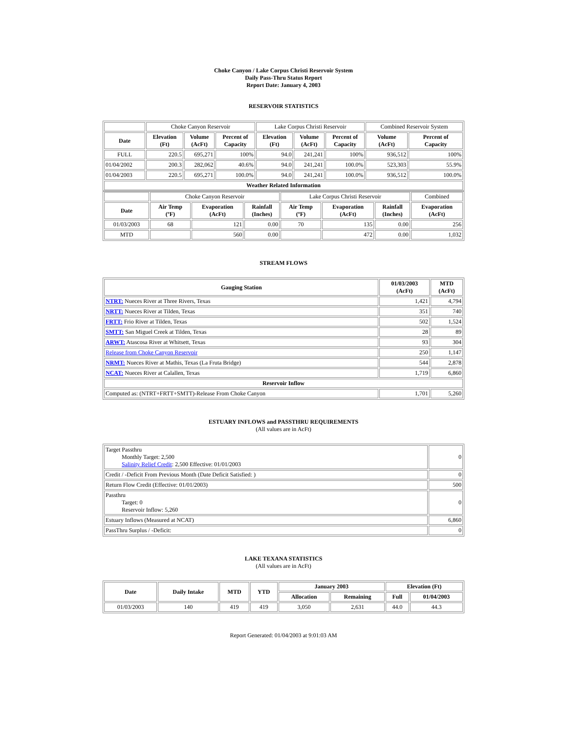Choke Canyon / Lake Corpus Christi Reservoir System
Daily Pass-Thru Status Report
Report Date: January 4, 2003
RESERVOIR STATISTICS
| | Choke Canyon Reservoir | | | Lake Corpus Christi Reservoir | | | Combined Reservoir System | |
| Date | Elevation (Ft) | Volume (AcFt) | Percent of Capacity | Elevation (Ft) | Volume (AcFt) | Percent of Capacity | Volume (AcFt) | Percent of Capacity |
| FULL | 220.5 | 695,271 | 100% | 94.0 | 241,241 | 100% | 936,512 | 100% |
| 01/04/2002 | 200.3 | 282,062 | 40.6% | 94.0 | 241,241 | 100.0% | 523,303 | 55.9% |
| 01/04/2003 | 220.5 | 695,271 | 100.0% | 94.0 | 241,241 | 100.0% | 936,512 | 100.0% |
| Weather Related Information | | | | | | | | |
| | Choke Canyon Reservoir | | | Lake Corpus Christi Reservoir | | | Combined |
| Date | Air Temp (ºF) | Evaporation (AcFt) | Rainfall (Inches) | Air Temp (ºF) | Evaporation (AcFt) | Rainfall (Inches) | Evaporation (AcFt) |
| 01/03/2003 | 68 | 121 | 0.00 | 70 | 135 | 0.00 | 256 |
| MTD | | 560 | 0.00 | | 472 | 0.00 | 1,032 |
STREAM FLOWS
| Gauging Station | 01/03/2003 (AcFt) | MTD (AcFt) |
| --- | --- | --- |
| NTRT: Nueces River at Three Rivers, Texas | 1,421 | 4,794 |
| NRTT: Nueces River at Tilden, Texas | 351 | 740 |
| FRTT: Frio River at Tilden, Texas | 502 | 1,524 |
| SMTT: San Miguel Creek at Tilden, Texas | 28 | 89 |
| ARWT: Atascosa River at Whitsett, Texas | 93 | 304 |
| Release from Choke Canyon Reservoir | 250 | 1,147 |
| NRMT: Nueces River at Mathis, Texas (La Fruta Bridge) | 544 | 2,878 |
| NCAT: Nueces River at Calallen, Texas | 1,719 | 6,860 |
| Reservoir Inflow | | |
| Computed as: (NTRT+FRTT+SMTT)-Release From Choke Canyon | 1,701 | 5,260 |
ESTUARY INFLOWS and PASSTHRU REQUIREMENTS
(All values are in AcFt)
| Target Passthru Monthly Target: 2,500 Salinity Relief Credit : 2,500 Effective: 01/01/2003 | 0 |
| Credit / -Deficit From Previous Month (Date Deficit Satisfied: ) | 0 |
| Return Flow Credit (Effective: 01/01/2003) | 500 |
| Passthru Target: 0 Reservoir Inflow: 5,260 | 0 |
| Estuary Inflows (Measured at NCAT) | 6,860 |
| PassThru Surplus / -Deficit: | 0 |
LAKE TEXANA STATISTICS
(All values are in AcFt)
| Date | Daily Intake | MTD | YTD | January 2003 | | Elevation (Ft) | |
| --- | --- | --- | --- | --- | --- | --- | --- |
| | | | | Allocation | Remaining | Full | 01/04/2003 |
| 01/03/2003 | 140 | 419 | 419 | 3,050 | 2,631 | 44.0 | 44.3 |
Report Generated: 01/04/2003 at 9:01:03 AM